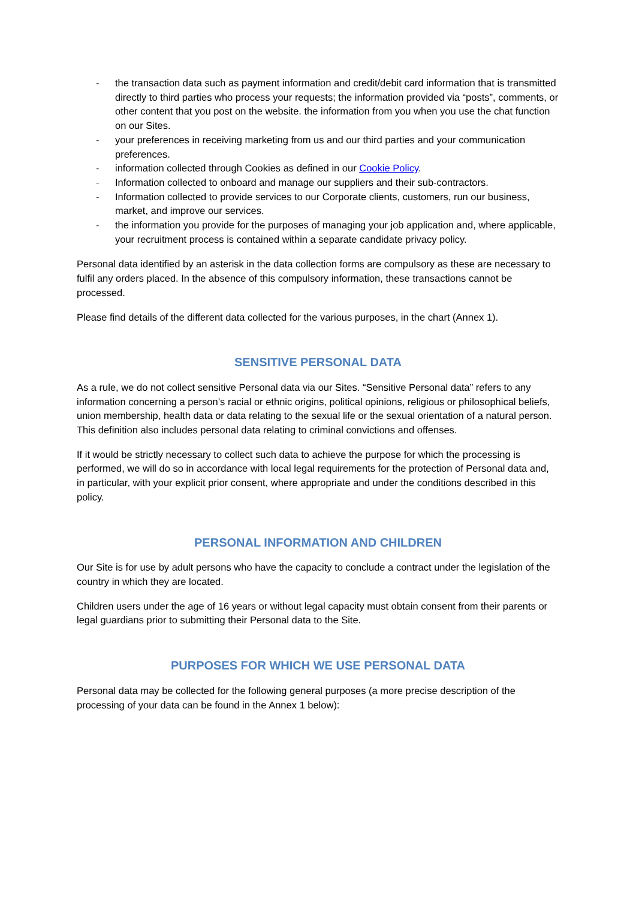- the transaction data such as payment information and credit/debit card information that is transmitted directly to third parties who process your requests; the information provided via “posts”, comments, or other content that you post on the website. the information from you when you use the chat function on our Sites.
- your preferences in receiving marketing from us and our third parties and your communication preferences.
- information collected through Cookies as defined in our Cookie Policy.
- Information collected to onboard and manage our suppliers and their sub-contractors.
- Information collected to provide services to our Corporate clients, customers, run our business, market, and improve our services.
- the information you provide for the purposes of managing your job application and, where applicable, your recruitment process is contained within a separate candidate privacy policy.
Personal data identified by an asterisk in the data collection forms are compulsory as these are necessary to fulfil any orders placed. In the absence of this compulsory information, these transactions cannot be processed.
Please find details of the different data collected for the various purposes, in the chart (Annex 1).
SENSITIVE PERSONAL DATA
As a rule, we do not collect sensitive Personal data via our Sites. “Sensitive Personal data” refers to any information concerning a person’s racial or ethnic origins, political opinions, religious or philosophical beliefs, union membership, health data or data relating to the sexual life or the sexual orientation of a natural person. This definition also includes personal data relating to criminal convictions and offenses.
If it would be strictly necessary to collect such data to achieve the purpose for which the processing is performed, we will do so in accordance with local legal requirements for the protection of Personal data and, in particular, with your explicit prior consent, where appropriate and under the conditions described in this policy.
PERSONAL INFORMATION AND CHILDREN
Our Site is for use by adult persons who have the capacity to conclude a contract under the legislation of the country in which they are located.
Children users under the age of 16 years or without legal capacity must obtain consent from their parents or legal guardians prior to submitting their Personal data to the Site.
PURPOSES FOR WHICH WE USE PERSONAL DATA
Personal data may be collected for the following general purposes (a more precise description of the processing of your data can be found in the Annex 1 below):